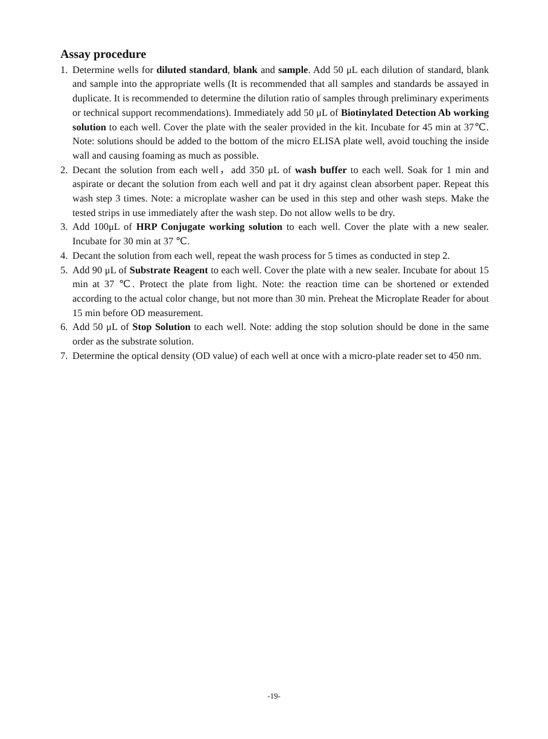Assay procedure
1. Determine wells for diluted standard, blank and sample. Add 50 μL each dilution of standard, blank and sample into the appropriate wells (It is recommended that all samples and standards be assayed in duplicate. It is recommended to determine the dilution ratio of samples through preliminary experiments or technical support recommendations). Immediately add 50 μL of Biotinylated Detection Ab working solution to each well. Cover the plate with the sealer provided in the kit. Incubate for 45 min at 37℃. Note: solutions should be added to the bottom of the micro ELISA plate well, avoid touching the inside wall and causing foaming as much as possible.
2. Decant the solution from each well，add 350 μL of wash buffer to each well. Soak for 1 min and aspirate or decant the solution from each well and pat it dry against clean absorbent paper. Repeat this wash step 3 times. Note: a microplate washer can be used in this step and other wash steps. Make the tested strips in use immediately after the wash step. Do not allow wells to be dry.
3. Add 100μL of HRP Conjugate working solution to each well. Cover the plate with a new sealer. Incubate for 30 min at 37 ℃.
4. Decant the solution from each well, repeat the wash process for 5 times as conducted in step 2.
5. Add 90 μL of Substrate Reagent to each well. Cover the plate with a new sealer. Incubate for about 15 min at 37 ℃. Protect the plate from light. Note: the reaction time can be shortened or extended according to the actual color change, but not more than 30 min. Preheat the Microplate Reader for about 15 min before OD measurement.
6. Add 50 μL of Stop Solution to each well. Note: adding the stop solution should be done in the same order as the substrate solution.
7. Determine the optical density (OD value) of each well at once with a micro-plate reader set to 450 nm.
-19-